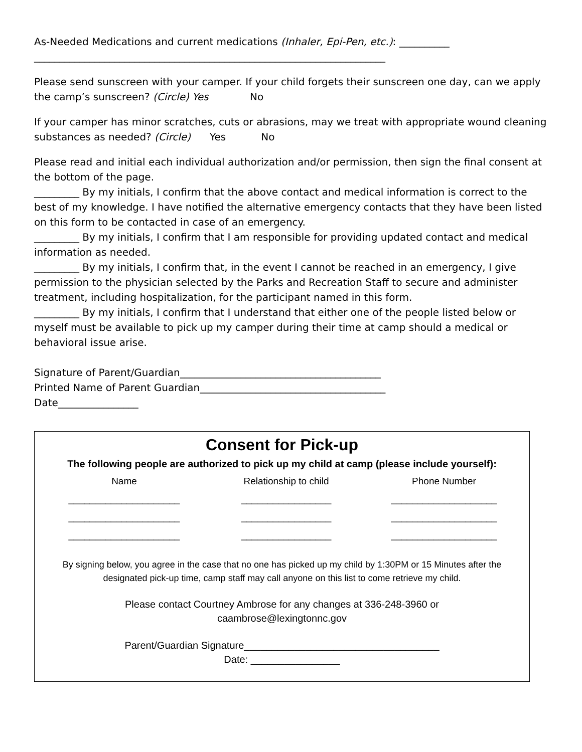As-Needed Medications and current medications (Inhaler, Epi-Pen, etc.): __________ ______________________________________________________________________
Please send sunscreen with your camper. If your child forgets their sunscreen one day, can we apply the camp’s sunscreen? (Circle) Yes No
If your camper has minor scratches, cuts or abrasions, may we treat with appropriate wound cleaning substances as needed? (Circle) Yes No
Please read and initial each individual authorization and/or permission, then sign the final consent at the bottom of the page.
_________ By my initials, I confirm that the above contact and medical information is correct to the best of my knowledge. I have notified the alternative emergency contacts that they have been listed on this form to be contacted in case of an emergency.
_________ By my initials, I confirm that I am responsible for providing updated contact and medical information as needed.
_________ By my initials, I confirm that, in the event I cannot be reached in an emergency, I give permission to the physician selected by the Parks and Recreation Staff to secure and administer treatment, including hospitalization, for the participant named in this form.
_________ By my initials, I confirm that I understand that either one of the people listed below or myself must be available to pick up my camper during their time at camp should a medical or behavioral issue arise.
Signature of Parent/Guardian________________________________________
Printed Name of Parent Guardian_____________________________________
Date________________
Consent for Pick-up
The following people are authorized to pick up my child at camp (please include yourself):
| Name | Relationship to child | Phone Number |
| --- | --- | --- |
| _____________________ | _________________ | ____________________ |
| _____________________ | _________________ | ____________________ |
| _____________________ | _________________ | ____________________ |
By signing below, you agree in the case that no one has picked up my child by 1:30PM or 15 Minutes after the designated pick-up time, camp staff may call anyone on this list to come retrieve my child.
Please contact Courtney Ambrose for any changes at 336-248-3960 or
caambrose@lexingtonnc.gov
Parent/Guardian Signature___________________________________
Date: ________________